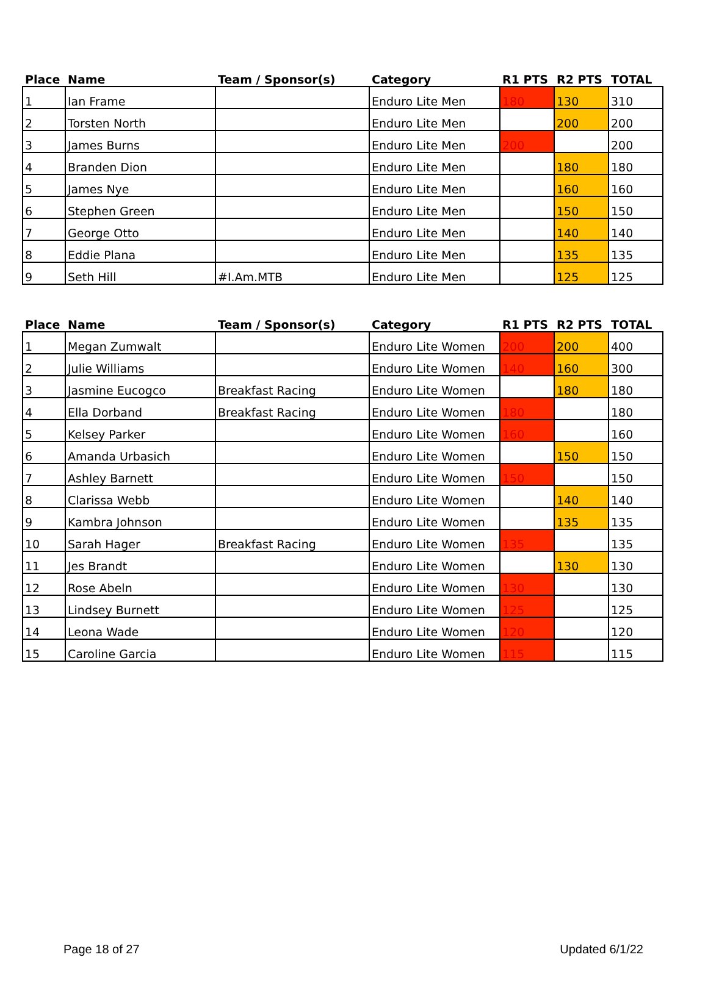| Place | Name | Team / Sponsor(s) | Category | R1 PTS | R2 PTS | TOTAL |
| --- | --- | --- | --- | --- | --- | --- |
| 1 | Ian Frame | | Enduro Lite Men | 180 | 130 | 310 |
| 2 | Torsten North | | Enduro Lite Men | | 200 | 200 |
| 3 | James Burns | | Enduro Lite Men | 200 | | 200 |
| 4 | Branden Dion | | Enduro Lite Men | | 180 | 180 |
| 5 | James Nye | | Enduro Lite Men | | 160 | 160 |
| 6 | Stephen Green | | Enduro Lite Men | | 150 | 150 |
| 7 | George Otto | | Enduro Lite Men | | 140 | 140 |
| 8 | Eddie Plana | | Enduro Lite Men | | 135 | 135 |
| 9 | Seth Hill | #I.Am.MTB | Enduro Lite Men | | 125 | 125 |
| Place | Name | Team / Sponsor(s) | Category | R1 PTS | R2 PTS | TOTAL |
| --- | --- | --- | --- | --- | --- | --- |
| 1 | Megan Zumwalt | | Enduro Lite Women | 200 | 200 | 400 |
| 2 | Julie Williams | | Enduro Lite Women | 140 | 160 | 300 |
| 3 | Jasmine Eucogco | Breakfast Racing | Enduro Lite Women | | 180 | 180 |
| 4 | Ella Dorband | Breakfast Racing | Enduro Lite Women | 180 | | 180 |
| 5 | Kelsey Parker | | Enduro Lite Women | 160 | | 160 |
| 6 | Amanda Urbasich | | Enduro Lite Women | | 150 | 150 |
| 7 | Ashley Barnett | | Enduro Lite Women | 150 | | 150 |
| 8 | Clarissa Webb | | Enduro Lite Women | | 140 | 140 |
| 9 | Kambra Johnson | | Enduro Lite Women | | 135 | 135 |
| 10 | Sarah Hager | Breakfast Racing | Enduro Lite Women | 135 | | 135 |
| 11 | Jes Brandt | | Enduro Lite Women | | 130 | 130 |
| 12 | Rose Abeln | | Enduro Lite Women | 130 | | 130 |
| 13 | Lindsey Burnett | | Enduro Lite Women | 125 | | 125 |
| 14 | Leona Wade | | Enduro Lite Women | 120 | | 120 |
| 15 | Caroline Garcia | | Enduro Lite Women | 115 | | 115 |
Page 18 of 27 Updated 6/1/22